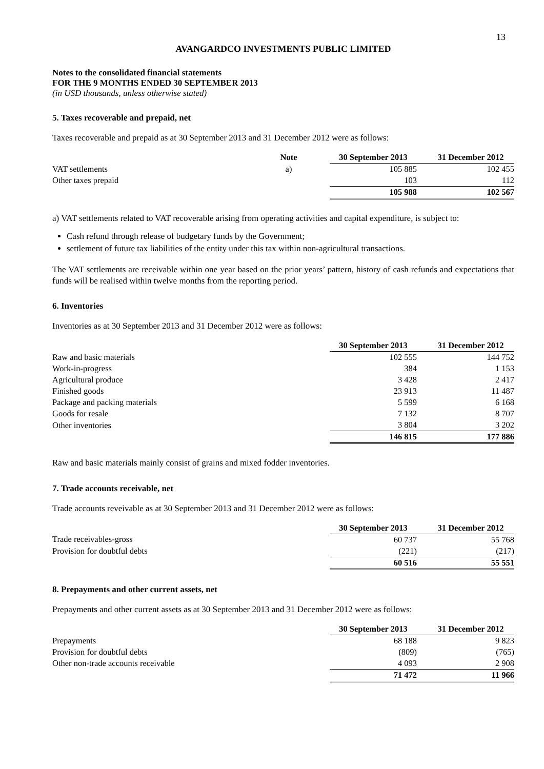13
AVANGARDCO INVESTMENTS PUBLIC LIMITED
Notes to the consolidated financial statements
FOR THE 9 MONTHS ENDED 30 SEPTEMBER 2013
(in USD thousands, unless otherwise stated)
5. Taxes recoverable and prepaid, net
Taxes recoverable and prepaid as at 30 September 2013 and 31 December 2012 were as follows:
| | Note | | 30 September 2013 | 31 December 2012 |
| --- | --- | --- | --- | --- |
| VAT settlements | a) | | 105 885 | 102 455 |
| Other taxes prepaid | | | 103 | 112 |
| | | | 105 988 | 102 567 |
a) VAT settlements related to VAT recoverable arising from operating activities and capital expenditure, is subject to:
Cash refund through release of budgetary funds by the Government;
settlement of future tax liabilities of the entity under this tax within non-agricultural transactions.
The VAT settlements are receivable within one year based on the prior years’ pattern, history of cash refunds and expectations that funds will be realised within twelve months from the reporting period.
6. Inventories
Inventories as at 30 September 2013 and 31 December 2012 were as follows:
| | 30 September 2013 | 31 December 2012 |
| --- | --- | --- |
| Raw and basic materials | 102 555 | 144 752 |
| Work-in-progress | 384 | 1 153 |
| Agricultural produce | 3 428 | 2 417 |
| Finished goods | 23 913 | 11 487 |
| Package and packing materials | 5 599 | 6 168 |
| Goods for resale | 7 132 | 8 707 |
| Other inventories | 3 804 | 3 202 |
| | 146 815 | 177 886 |
Raw and basic materials mainly consist of grains and mixed fodder inventories.
7. Trade accounts receivable, net
Trade accounts reveivable as at 30 September 2013 and 31 December 2012 were as follows:
| | 30 September 2013 | 31 December 2012 |
| --- | --- | --- |
| Trade receivables-gross | 60 737 | 55 768 |
| Provision for doubtful debts | (221) | (217) |
| | 60 516 | 55 551 |
8. Prepayments and other current assets, net
Prepayments and other current assets as at 30 September 2013 and 31 December 2012 were as follows:
| | 30 September 2013 | 31 December 2012 |
| --- | --- | --- |
| Prepayments | 68 188 | 9 823 |
| Provision for doubtful debts | (809) | (765) |
| Other non-trade accounts receivable | 4 093 | 2 908 |
| | 71 472 | 11 966 |